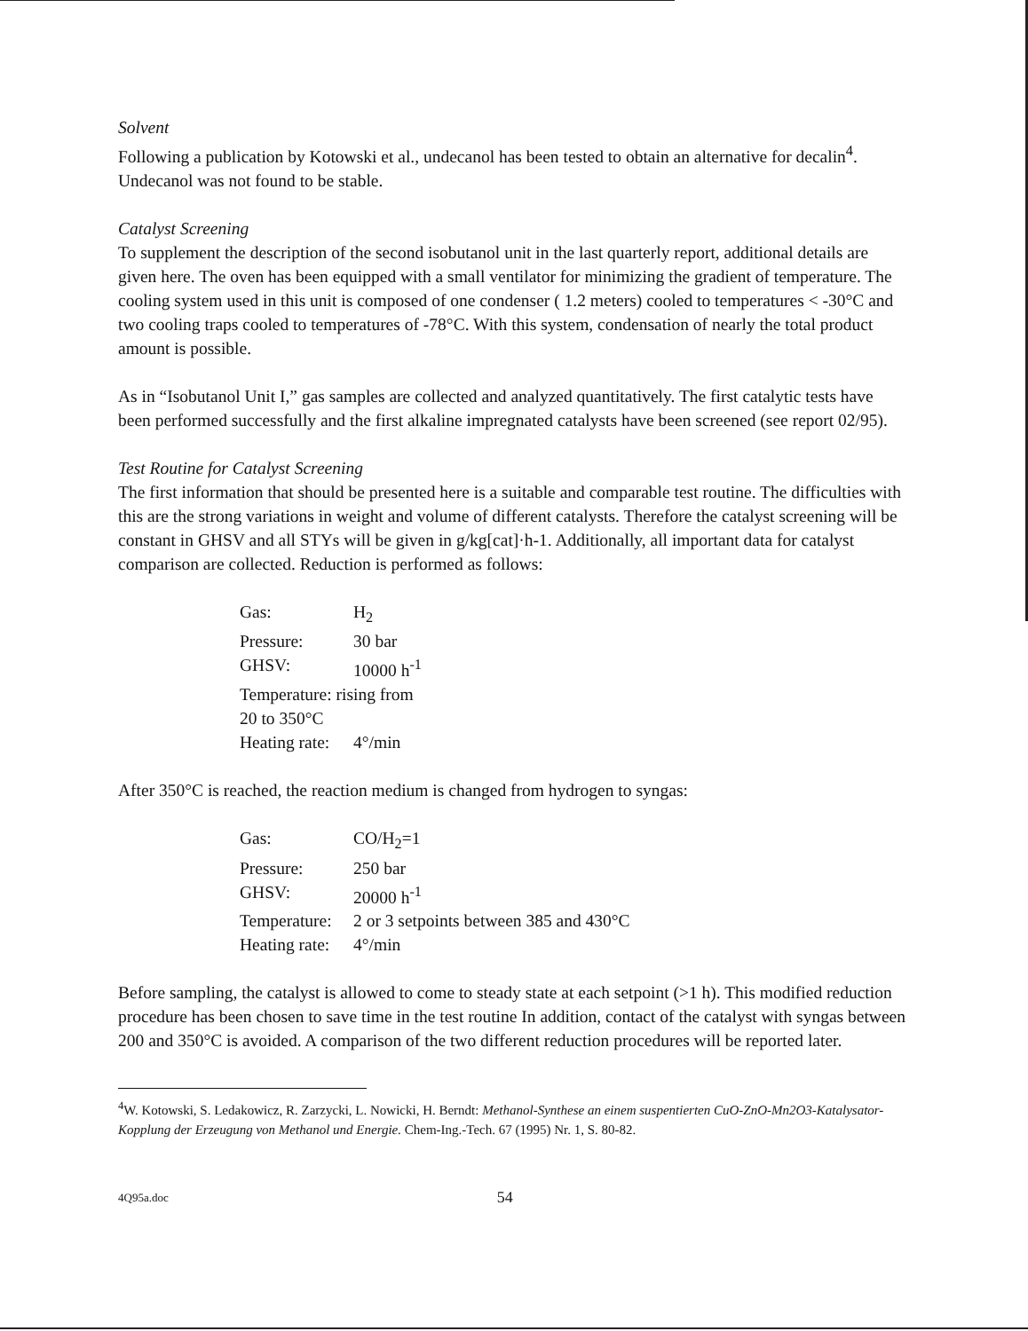Solvent
Following a publication by Kotowski et al., undecanol has been tested to obtain an alternative for decalin<sup>4</sup>. Undecanol was not found to be stable.
Catalyst Screening
To supplement the description of the second isobutanol unit in the last quarterly report, additional details are given here. The oven has been equipped with a small ventilator for minimizing the gradient of temperature. The cooling system used in this unit is composed of one condenser ( 1.2 meters) cooled to temperatures < -30°C and two cooling traps cooled to temperatures of -78°C. With this system, condensation of nearly the total product amount is possible.
As in “Isobutanol Unit I,” gas samples are collected and analyzed quantitatively. The first catalytic tests have been performed successfully and the first alkaline impregnated catalysts have been screened (see report 02/95).
Test Routine for Catalyst Screening
The first information that should be presented here is a suitable and comparable test routine. The difficulties with this are the strong variations in weight and volume of different catalysts. Therefore the catalyst screening will be constant in GHSV and all STYs will be given in g/kg[cat]·h-1. Additionally, all important data for catalyst comparison are collected. Reduction is performed as follows:
| Gas: | H<sub>2</sub> |
| Pressure: | 30 bar |
| GHSV: | 10000 h<sup>-1</sup> |
| Temperature: rising from 20 to 350°C | |
| Heating rate: | 4°/min |
After 350°C is reached, the reaction medium is changed from hydrogen to syngas:
| Gas: | CO/H<sub>2</sub>=1 |
| Pressure: | 250 bar |
| GHSV: | 20000 h<sup>-1</sup> |
| Temperature: | 2 or 3 setpoints between 385 and 430°C |
| Heating rate: | 4°/min |
Before sampling, the catalyst is allowed to come to steady state at each setpoint (>1 h). This modified reduction procedure has been chosen to save time in the test routine In addition, contact of the catalyst with syngas between 200 and 350°C is avoided. A comparison of the two different reduction procedures will be reported later.
<sup>4</sup> W. Kotowski, S. Ledakowicz, R. Zarzycki, L. Nowicki, H. Berndt: Methanol-Synthese an einem suspentierten CuO-ZnO-Mn2O3-Katalysator-Kopplung der Erzeugung von Methanol und Energie. Chem-Ing.-Tech. 67 (1995) Nr. 1, S. 80-82.
4Q95a.doc 54